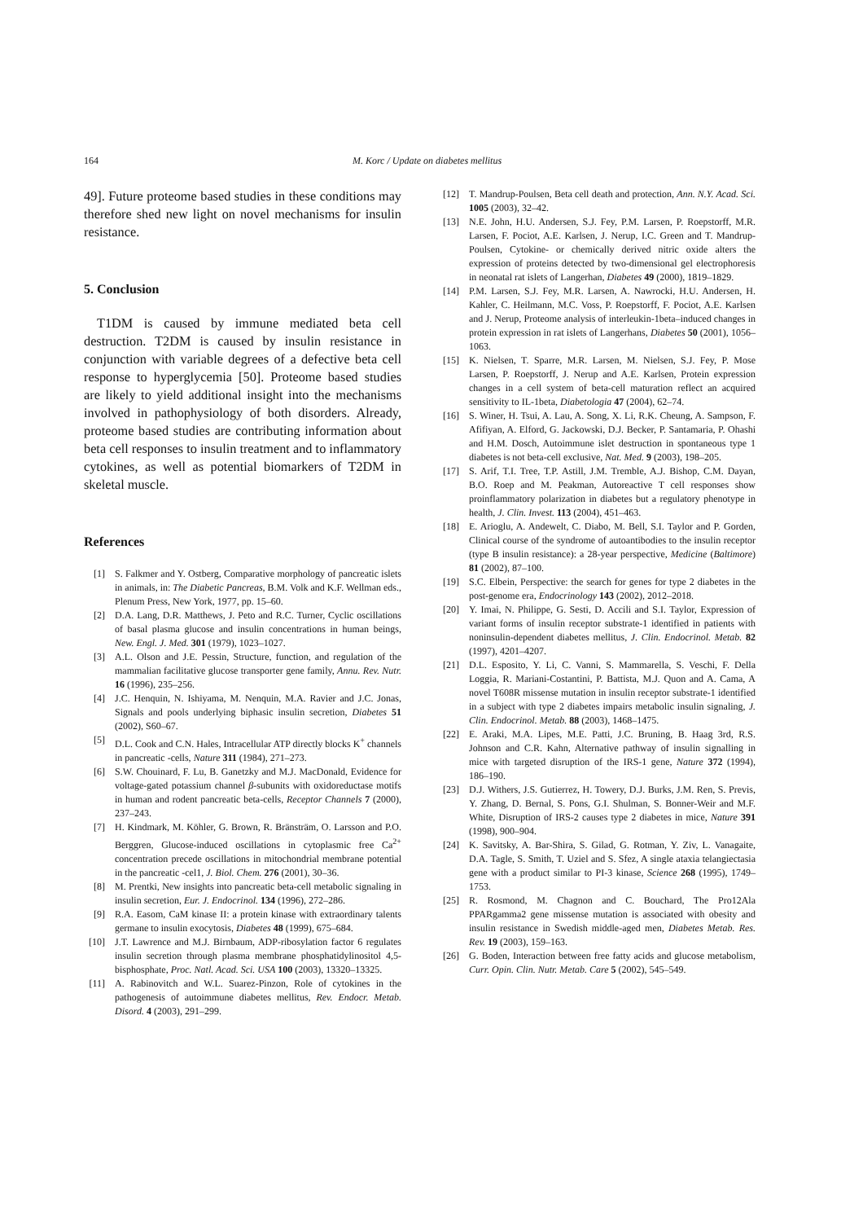164 M. Korc / Update on diabetes mellitus
49]. Future proteome based studies in these conditions may therefore shed new light on novel mechanisms for insulin resistance.
5. Conclusion
T1DM is caused by immune mediated beta cell destruction. T2DM is caused by insulin resistance in conjunction with variable degrees of a defective beta cell response to hyperglycemia [50]. Proteome based studies are likely to yield additional insight into the mechanisms involved in pathophysiology of both disorders. Already, proteome based studies are contributing information about beta cell responses to insulin treatment and to inflammatory cytokines, as well as potential biomarkers of T2DM in skeletal muscle.
References
[1] S. Falkmer and Y. Ostberg, Comparative morphology of pancreatic islets in animals, in: The Diabetic Pancreas, B.M. Volk and K.F. Wellman eds., Plenum Press, New York, 1977, pp. 15–60.
[2] D.A. Lang, D.R. Matthews, J. Peto and R.C. Turner, Cyclic oscillations of basal plasma glucose and insulin concentrations in human beings, New. Engl. J. Med. 301 (1979), 1023–1027.
[3] A.L. Olson and J.E. Pessin, Structure, function, and regulation of the mammalian facilitative glucose transporter gene family, Annu. Rev. Nutr. 16 (1996), 235–256.
[4] J.C. Henquin, N. Ishiyama, M. Nenquin, M.A. Ravier and J.C. Jonas, Signals and pools underlying biphasic insulin secretion, Diabetes 51 (2002), S60–67.
[5] D.L. Cook and C.N. Hales, Intracellular ATP directly blocks K<sup>+</sup> channels in pancreatic -cells, Nature 311 (1984), 271–273.
[6] S.W. Chouinard, F. Lu, B. Ganetzky and M.J. MacDonald, Evidence for voltage-gated potassium channel β-subunits with oxidoreductase motifs in human and rodent pancreatic beta-cells, Receptor Channels 7 (2000), 237–243.
[7] H. Kindmark, M. Köhler, G. Brown, R. Bränsträm, O. Larsson and P.O. Berggren, Glucose-induced oscillations in cytoplasmic free Ca<sup>2+</sup> concentration precede oscillations in mitochondrial membrane potential in the pancreatic -cel1, J. Biol. Chem. 276 (2001), 30–36.
[8] M. Prentki, New insights into pancreatic beta-cell metabolic signaling in insulin secretion, Eur. J. Endocrinol. 134 (1996), 272–286.
[9] R.A. Easom, CaM kinase II: a protein kinase with extraordinary talents germane to insulin exocytosis, Diabetes 48 (1999), 675–684.
[10] J.T. Lawrence and M.J. Birnbaum, ADP-ribosylation factor 6 regulates insulin secretion through plasma membrane phosphatidylinositol 4,5-bisphosphate, Proc. Natl. Acad. Sci. USA 100 (2003), 13320–13325.
[11] A. Rabinovitch and W.L. Suarez-Pinzon, Role of cytokines in the pathogenesis of autoimmune diabetes mellitus, Rev. Endocr. Metab. Disord. 4 (2003), 291–299.
[12] T. Mandrup-Poulsen, Beta cell death and protection, Ann. N.Y. Acad. Sci. 1005 (2003), 32–42.
[13] N.E. John, H.U. Andersen, S.J. Fey, P.M. Larsen, P. Roepstorff, M.R. Larsen, F. Pociot, A.E. Karlsen, J. Nerup, I.C. Green and T. Mandrup-Poulsen, Cytokine- or chemically derived nitric oxide alters the expression of proteins detected by two-dimensional gel electrophoresis in neonatal rat islets of Langerhan, Diabetes 49 (2000), 1819–1829.
[14] P.M. Larsen, S.J. Fey, M.R. Larsen, A. Nawrocki, H.U. Andersen, H. Kahler, C. Heilmann, M.C. Voss, P. Roepstorff, F. Pociot, A.E. Karlsen and J. Nerup, Proteome analysis of interleukin-1beta–induced changes in protein expression in rat islets of Langerhans, Diabetes 50 (2001), 1056–1063.
[15] K. Nielsen, T. Sparre, M.R. Larsen, M. Nielsen, S.J. Fey, P. Mose Larsen, P. Roepstorff, J. Nerup and A.E. Karlsen, Protein expression changes in a cell system of beta-cell maturation reflect an acquired sensitivity to IL-1beta, Diabetologia 47 (2004), 62–74.
[16] S. Winer, H. Tsui, A. Lau, A. Song, X. Li, R.K. Cheung, A. Sampson, F. Afifiyan, A. Elford, G. Jackowski, D.J. Becker, P. Santamaria, P. Ohashi and H.M. Dosch, Autoimmune islet destruction in spontaneous type 1 diabetes is not beta-cell exclusive, Nat. Med. 9 (2003), 198–205.
[17] S. Arif, T.I. Tree, T.P. Astill, J.M. Tremble, A.J. Bishop, C.M. Dayan, B.O. Roep and M. Peakman, Autoreactive T cell responses show proinflammatory polarization in diabetes but a regulatory phenotype in health, J. Clin. Invest. 113 (2004), 451–463.
[18] E. Arioglu, A. Andewelt, C. Diabo, M. Bell, S.I. Taylor and P. Gorden, Clinical course of the syndrome of autoantibodies to the insulin receptor (type B insulin resistance): a 28-year perspective, Medicine (Baltimore) 81 (2002), 87–100.
[19] S.C. Elbein, Perspective: the search for genes for type 2 diabetes in the post-genome era, Endocrinology 143 (2002), 2012–2018.
[20] Y. Imai, N. Philippe, G. Sesti, D. Accili and S.I. Taylor, Expression of variant forms of insulin receptor substrate-1 identified in patients with noninsulin-dependent diabetes mellitus, J. Clin. Endocrinol. Metab. 82 (1997), 4201–4207.
[21] D.L. Esposito, Y. Li, C. Vanni, S. Mammarella, S. Veschi, F. Della Loggia, R. Mariani-Costantini, P. Battista, M.J. Quon and A. Cama, A novel T608R missense mutation in insulin receptor substrate-1 identified in a subject with type 2 diabetes impairs metabolic insulin signaling, J. Clin. Endocrinol. Metab. 88 (2003), 1468–1475.
[22] E. Araki, M.A. Lipes, M.E. Patti, J.C. Bruning, B. Haag 3rd, R.S. Johnson and C.R. Kahn, Alternative pathway of insulin signalling in mice with targeted disruption of the IRS-1 gene, Nature 372 (1994), 186–190.
[23] D.J. Withers, J.S. Gutierrez, H. Towery, D.J. Burks, J.M. Ren, S. Previs, Y. Zhang, D. Bernal, S. Pons, G.I. Shulman, S. Bonner-Weir and M.F. White, Disruption of IRS-2 causes type 2 diabetes in mice, Nature 391 (1998), 900–904.
[24] K. Savitsky, A. Bar-Shira, S. Gilad, G. Rotman, Y. Ziv, L. Vanagaite, D.A. Tagle, S. Smith, T. Uziel and S. Sfez, A single ataxia telangiectasia gene with a product similar to PI-3 kinase, Science 268 (1995), 1749–1753.
[25] R. Rosmond, M. Chagnon and C. Bouchard, The Pro12Ala PPARgamma2 gene missense mutation is associated with obesity and insulin resistance in Swedish middle-aged men, Diabetes Metab. Res. Rev. 19 (2003), 159–163.
[26] G. Boden, Interaction between free fatty acids and glucose metabolism, Curr. Opin. Clin. Nutr. Metab. Care 5 (2002), 545–549.